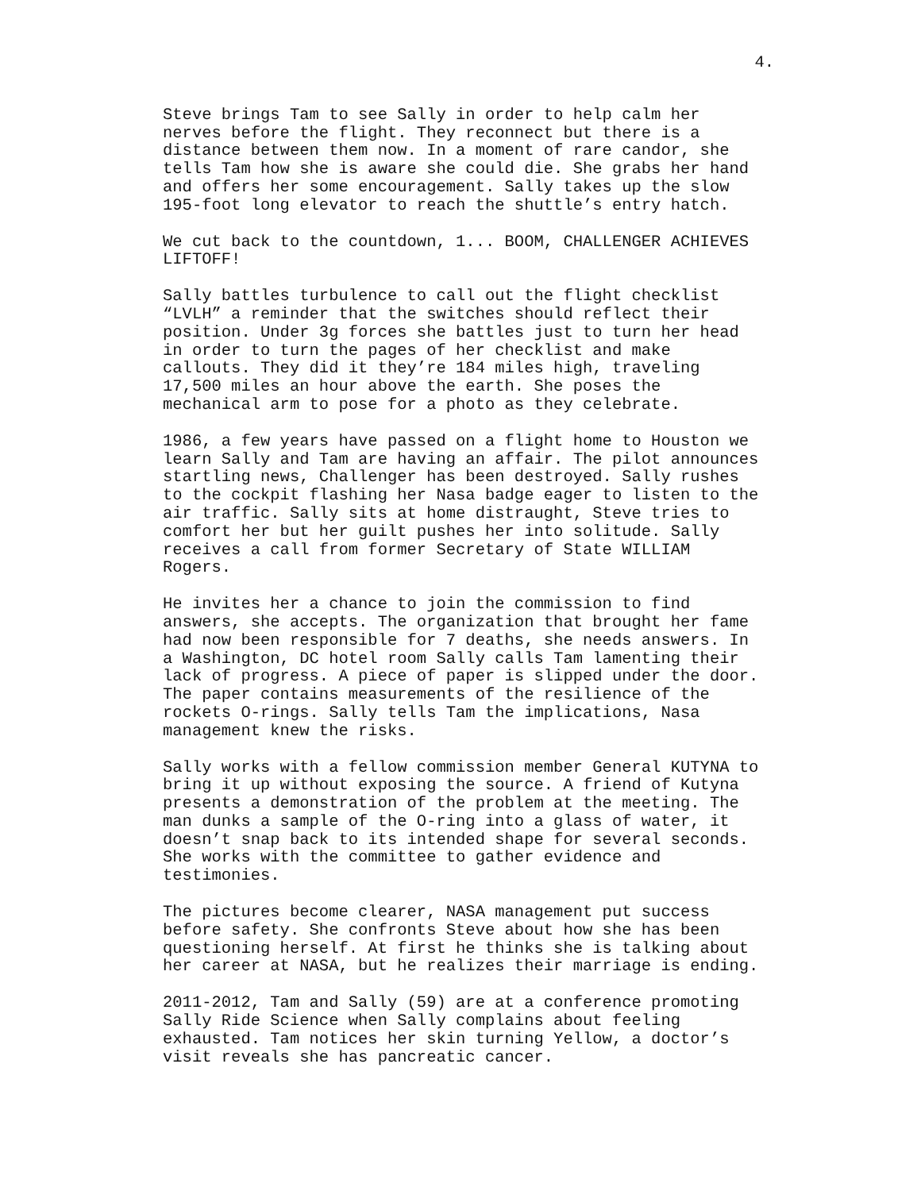4.
Steve brings Tam to see Sally in order to help calm her nerves before the flight. They reconnect but there is a distance between them now. In a moment of rare candor, she tells Tam how she is aware she could die. She grabs her hand and offers her some encouragement. Sally takes up the slow 195-foot long elevator to reach the shuttle’s entry hatch.
We cut back to the countdown, 1... BOOM, CHALLENGER ACHIEVES LIFTOFF!
Sally battles turbulence to call out the flight checklist “LVLH” a reminder that the switches should reflect their position. Under 3g forces she battles just to turn her head in order to turn the pages of her checklist and make callouts. They did it they’re 184 miles high, traveling 17,500 miles an hour above the earth. She poses the mechanical arm to pose for a photo as they celebrate.
1986, a few years have passed on a flight home to Houston we learn Sally and Tam are having an affair. The pilot announces startling news, Challenger has been destroyed. Sally rushes to the cockpit flashing her Nasa badge eager to listen to the air traffic. Sally sits at home distraught, Steve tries to comfort her but her guilt pushes her into solitude. Sally receives a call from former Secretary of State WILLIAM Rogers.
He invites her a chance to join the commission to find answers, she accepts. The organization that brought her fame had now been responsible for 7 deaths, she needs answers. In a Washington, DC hotel room Sally calls Tam lamenting their lack of progress. A piece of paper is slipped under the door. The paper contains measurements of the resilience of the rockets O-rings. Sally tells Tam the implications, Nasa management knew the risks.
Sally works with a fellow commission member General KUTYNA to bring it up without exposing the source. A friend of Kutyna presents a demonstration of the problem at the meeting. The man dunks a sample of the O-ring into a glass of water, it doesn’t snap back to its intended shape for several seconds. She works with the committee to gather evidence and testimonies.
The pictures become clearer, NASA management put success before safety. She confronts Steve about how she has been questioning herself. At first he thinks she is talking about her career at NASA, but he realizes their marriage is ending.
2011-2012, Tam and Sally (59) are at a conference promoting Sally Ride Science when Sally complains about feeling exhausted. Tam notices her skin turning Yellow, a doctor’s visit reveals she has pancreatic cancer.